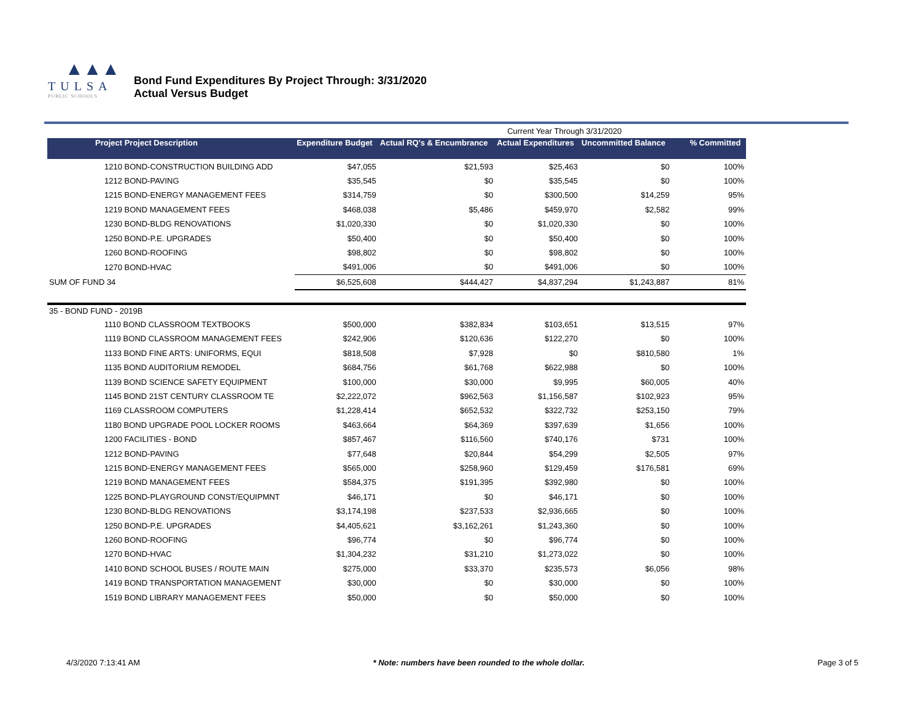▲▲▲
TULSA
PUBLIC SCHOOLS
Bond Fund Expenditures By Project Through: 3/31/2020
Actual Versus Budget
| | | | Current Year Through 3/31/2020 | | |
| Project Project Description | Expenditure Budget | Actual RQ's & Encumbrance | Actual Expenditures | Uncommitted Balance | % Committed |
| 1210 BOND-CONSTRUCTION BUILDING ADD | $47,055 | $21,593 | $25,463 | $0 | 100% |
| 1212 BOND-PAVING | $35,545 | $0 | $35,545 | $0 | 100% |
| 1215 BOND-ENERGY MANAGEMENT FEES | $314,759 | $0 | $300,500 | $14,259 | 95% |
| 1219 BOND MANAGEMENT FEES | $468,038 | $5,486 | $459,970 | $2,582 | 99% |
| 1230 BOND-BLDG RENOVATIONS | $1,020,330 | $0 | $1,020,330 | $0 | 100% |
| 1250 BOND-P.E. UPGRADES | $50,400 | $0 | $50,400 | $0 | 100% |
| 1260 BOND-ROOFING | $98,802 | $0 | $98,802 | $0 | 100% |
| 1270 BOND-HVAC | $491,006 | $0 | $491,006 | $0 | 100% |
| SUM OF FUND 34 | $6,525,608 | $444,427 | $4,837,294 | $1,243,887 | 81% |
| 35 - BOND FUND - 2019B | | | | | |
| 1110 BOND CLASSROOM TEXTBOOKS | $500,000 | $382,834 | $103,651 | $13,515 | 97% |
| 1119 BOND CLASSROOM MANAGEMENT FEES | $242,906 | $120,636 | $122,270 | $0 | 100% |
| 1133 BOND FINE ARTS: UNIFORMS, EQUI | $818,508 | $7,928 | $0 | $810,580 | 1% |
| 1135 BOND AUDITORIUM REMODEL | $684,756 | $61,768 | $622,988 | $0 | 100% |
| 1139 BOND SCIENCE SAFETY EQUIPMENT | $100,000 | $30,000 | $9,995 | $60,005 | 40% |
| 1145 BOND 21ST CENTURY CLASSROOM TE | $2,222,072 | $962,563 | $1,156,587 | $102,923 | 95% |
| 1169 CLASSROOM COMPUTERS | $1,228,414 | $652,532 | $322,732 | $253,150 | 79% |
| 1180 BOND UPGRADE POOL LOCKER ROOMS | $463,664 | $64,369 | $397,639 | $1,656 | 100% |
| 1200 FACILITIES - BOND | $857,467 | $116,560 | $740,176 | $731 | 100% |
| 1212 BOND-PAVING | $77,648 | $20,844 | $54,299 | $2,505 | 97% |
| 1215 BOND-ENERGY MANAGEMENT FEES | $565,000 | $258,960 | $129,459 | $176,581 | 69% |
| 1219 BOND MANAGEMENT FEES | $584,375 | $191,395 | $392,980 | $0 | 100% |
| 1225 BOND-PLAYGROUND CONST/EQUIPMNT | $46,171 | $0 | $46,171 | $0 | 100% |
| 1230 BOND-BLDG RENOVATIONS | $3,174,198 | $237,533 | $2,936,665 | $0 | 100% |
| 1250 BOND-P.E. UPGRADES | $4,405,621 | $3,162,261 | $1,243,360 | $0 | 100% |
| 1260 BOND-ROOFING | $96,774 | $0 | $96,774 | $0 | 100% |
| 1270 BOND-HVAC | $1,304,232 | $31,210 | $1,273,022 | $0 | 100% |
| 1410 BOND SCHOOL BUSES / ROUTE MAIN | $275,000 | $33,370 | $235,573 | $6,056 | 98% |
| 1419 BOND TRANSPORTATION MANAGEMENT | $30,000 | $0 | $30,000 | $0 | 100% |
| 1519 BOND LIBRARY MANAGEMENT FEES | $50,000 | $0 | $50,000 | $0 | 100% |
4/3/2020 7:13:41 AM * Note: numbers have been rounded to the whole dollar. Page 3 of 5